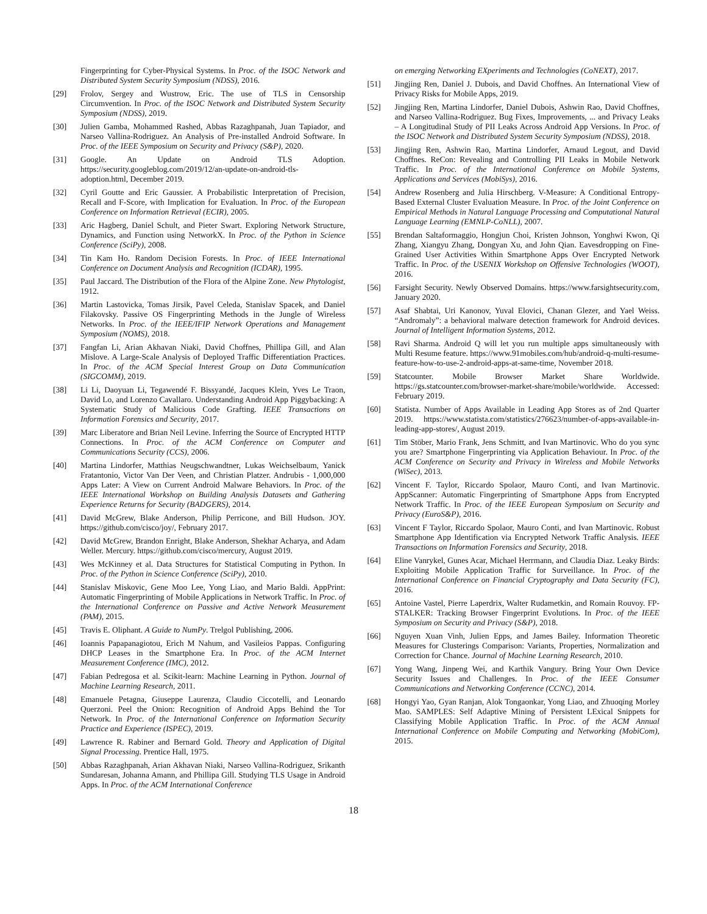Fingerprinting for Cyber-Physical Systems. In Proc. of the ISOC Network and Distributed System Security Symposium (NDSS), 2016.
[29] Frolov, Sergey and Wustrow, Eric. The use of TLS in Censorship Circumvention. In Proc. of the ISOC Network and Distributed System Security Symposium (NDSS), 2019.
[30] Julien Gamba, Mohammed Rashed, Abbas Razaghpanah, Juan Tapiador, and Narseo Vallina-Rodriguez. An Analysis of Pre-installed Android Software. In Proc. of the IEEE Symposium on Security and Privacy (S&P), 2020.
[31] Google. An Update on Android TLS Adoption. https://security.googleblog.com/2019/12/an-update-on-android-tls-adoption.html, December 2019.
[32] Cyril Goutte and Eric Gaussier. A Probabilistic Interpretation of Precision, Recall and F-Score, with Implication for Evaluation. In Proc. of the European Conference on Information Retrieval (ECIR), 2005.
[33] Aric Hagberg, Daniel Schult, and Pieter Swart. Exploring Network Structure, Dynamics, and Function using NetworkX. In Proc. of the Python in Science Conference (SciPy), 2008.
[34] Tin Kam Ho. Random Decision Forests. In Proc. of IEEE International Conference on Document Analysis and Recognition (ICDAR), 1995.
[35] Paul Jaccard. The Distribution of the Flora of the Alpine Zone. New Phytologist, 1912.
[36] Martin Lastovicka, Tomas Jirsik, Pavel Celeda, Stanislav Spacek, and Daniel Filakovsky. Passive OS Fingerprinting Methods in the Jungle of Wireless Networks. In Proc. of the IEEE/IFIP Network Operations and Management Symposium (NOMS), 2018.
[37] Fangfan Li, Arian Akhavan Niaki, David Choffnes, Phillipa Gill, and Alan Mislove. A Large-Scale Analysis of Deployed Traffic Differentiation Practices. In Proc. of the ACM Special Interest Group on Data Communication (SIGCOMM), 2019.
[38] Li Li, Daoyuan Li, Tegawendé F. Bissyandé, Jacques Klein, Yves Le Traon, David Lo, and Lorenzo Cavallaro. Understanding Android App Piggybacking: A Systematic Study of Malicious Code Grafting. IEEE Transactions on Information Forensics and Security, 2017.
[39] Marc Liberatore and Brian Neil Levine. Inferring the Source of Encrypted HTTP Connections. In Proc. of the ACM Conference on Computer and Communications Security (CCS), 2006.
[40] Martina Lindorfer, Matthias Neugschwandtner, Lukas Weichselbaum, Yanick Fratantonio, Victor Van Der Veen, and Christian Platzer. Andrubis - 1,000,000 Apps Later: A View on Current Android Malware Behaviors. In Proc. of the IEEE International Workshop on Building Analysis Datasets and Gathering Experience Returns for Security (BADGERS), 2014.
[41] David McGrew, Blake Anderson, Philip Perricone, and Bill Hudson. JOY. https://github.com/cisco/joy/, February 2017.
[42] David McGrew, Brandon Enright, Blake Anderson, Shekhar Acharya, and Adam Weller. Mercury. https://github.com/cisco/mercury, August 2019.
[43] Wes McKinney et al. Data Structures for Statistical Computing in Python. In Proc. of the Python in Science Conference (SciPy), 2010.
[44] Stanislav Miskovic, Gene Moo Lee, Yong Liao, and Mario Baldi. AppPrint: Automatic Fingerprinting of Mobile Applications in Network Traffic. In Proc. of the International Conference on Passive and Active Network Measurement (PAM), 2015.
[45] Travis E. Oliphant. A Guide to NumPy. Trelgol Publishing, 2006.
[46] Ioannis Papapanagiotou, Erich M Nahum, and Vasileios Pappas. Configuring DHCP Leases in the Smartphone Era. In Proc. of the ACM Internet Measurement Conference (IMC), 2012.
[47] Fabian Pedregosa et al. Scikit-learn: Machine Learning in Python. Journal of Machine Learning Research, 2011.
[48] Emanuele Petagna, Giuseppe Laurenza, Claudio Ciccotelli, and Leonardo Querzoni. Peel the Onion: Recognition of Android Apps Behind the Tor Network. In Proc. of the International Conference on Information Security Practice and Experience (ISPEC), 2019.
[49] Lawrence R. Rabiner and Bernard Gold. Theory and Application of Digital Signal Processing. Prentice Hall, 1975.
[50] Abbas Razaghpanah, Arian Akhavan Niaki, Narseo Vallina-Rodriguez, Srikanth Sundaresan, Johanna Amann, and Phillipa Gill. Studying TLS Usage in Android Apps. In Proc. of the ACM International Conference
on emerging Networking EXperiments and Technologies (CoNEXT), 2017.
[51] Jingjing Ren, Daniel J. Dubois, and David Choffnes. An International View of Privacy Risks for Mobile Apps, 2019.
[52] Jingjing Ren, Martina Lindorfer, Daniel Dubois, Ashwin Rao, David Choffnes, and Narseo Vallina-Rodriguez. Bug Fixes, Improvements, ... and Privacy Leaks – A Longitudinal Study of PII Leaks Across Android App Versions. In Proc. of the ISOC Network and Distributed System Security Symposium (NDSS), 2018.
[53] Jingjing Ren, Ashwin Rao, Martina Lindorfer, Arnaud Legout, and David Choffnes. ReCon: Revealing and Controlling PII Leaks in Mobile Network Traffic. In Proc. of the International Conference on Mobile Systems, Applications and Services (MobiSys), 2016.
[54] Andrew Rosenberg and Julia Hirschberg. V-Measure: A Conditional Entropy-Based External Cluster Evaluation Measure. In Proc. of the Joint Conference on Empirical Methods in Natural Language Processing and Computational Natural Language Learning (EMNLP-CoNLL), 2007.
[55] Brendan Saltaformaggio, Hongjun Choi, Kristen Johnson, Yonghwi Kwon, Qi Zhang, Xiangyu Zhang, Dongyan Xu, and John Qian. Eavesdropping on Fine-Grained User Activities Within Smartphone Apps Over Encrypted Network Traffic. In Proc. of the USENIX Workshop on Offensive Technologies (WOOT), 2016.
[56] Farsight Security. Newly Observed Domains. https://www.farsightsecurity.com, January 2020.
[57] Asaf Shabtai, Uri Kanonov, Yuval Elovici, Chanan Glezer, and Yael Weiss. “Andromaly”: a behavioral malware detection framework for Android devices. Journal of Intelligent Information Systems, 2012.
[58] Ravi Sharma. Android Q will let you run multiple apps simultaneously with Multi Resume feature. https://www.91mobiles.com/hub/android-q-multi-resume-feature-how-to-use-2-android-apps-at-same-time, November 2018.
[59] Statcounter. Mobile Browser Market Share Worldwide. https://gs.statcounter.com/browser-market-share/mobile/worldwide. Accessed: February 2019.
[60] Statista. Number of Apps Available in Leading App Stores as of 2nd Quarter 2019. https://www.statista.com/statistics/276623/number-of-apps-available-in-leading-app-stores/, August 2019.
[61] Tim Stöber, Mario Frank, Jens Schmitt, and Ivan Martinovic. Who do you sync you are? Smartphone Fingerprinting via Application Behaviour. In Proc. of the ACM Conference on Security and Privacy in Wireless and Mobile Networks (WiSec), 2013.
[62] Vincent F. Taylor, Riccardo Spolaor, Mauro Conti, and Ivan Martinovic. AppScanner: Automatic Fingerprinting of Smartphone Apps from Encrypted Network Traffic. In Proc. of the IEEE European Symposium on Security and Privacy (EuroS&P), 2016.
[63] Vincent F Taylor, Riccardo Spolaor, Mauro Conti, and Ivan Martinovic. Robust Smartphone App Identification via Encrypted Network Traffic Analysis. IEEE Transactions on Information Forensics and Security, 2018.
[64] Eline Vanrykel, Gunes Acar, Michael Herrmann, and Claudia Diaz. Leaky Birds: Exploiting Mobile Application Traffic for Surveillance. In Proc. of the International Conference on Financial Cryptography and Data Security (FC), 2016.
[65] Antoine Vastel, Pierre Laperdrix, Walter Rudametkin, and Romain Rouvoy. FP-STALKER: Tracking Browser Fingerprint Evolutions. In Proc. of the IEEE Symposium on Security and Privacy (S&P), 2018.
[66] Nguyen Xuan Vinh, Julien Epps, and James Bailey. Information Theoretic Measures for Clusterings Comparison: Variants, Properties, Normalization and Correction for Chance. Journal of Machine Learning Research, 2010.
[67] Yong Wang, Jinpeng Wei, and Karthik Vangury. Bring Your Own Device Security Issues and Challenges. In Proc. of the IEEE Consumer Communications and Networking Conference (CCNC), 2014.
[68] Hongyi Yao, Gyan Ranjan, Alok Tongaonkar, Yong Liao, and Zhuoqing Morley Mao. SAMPLES: Self Adaptive Mining of Persistent LExical Snippets for Classifying Mobile Application Traffic. In Proc. of the ACM Annual International Conference on Mobile Computing and Networking (MobiCom), 2015.
18